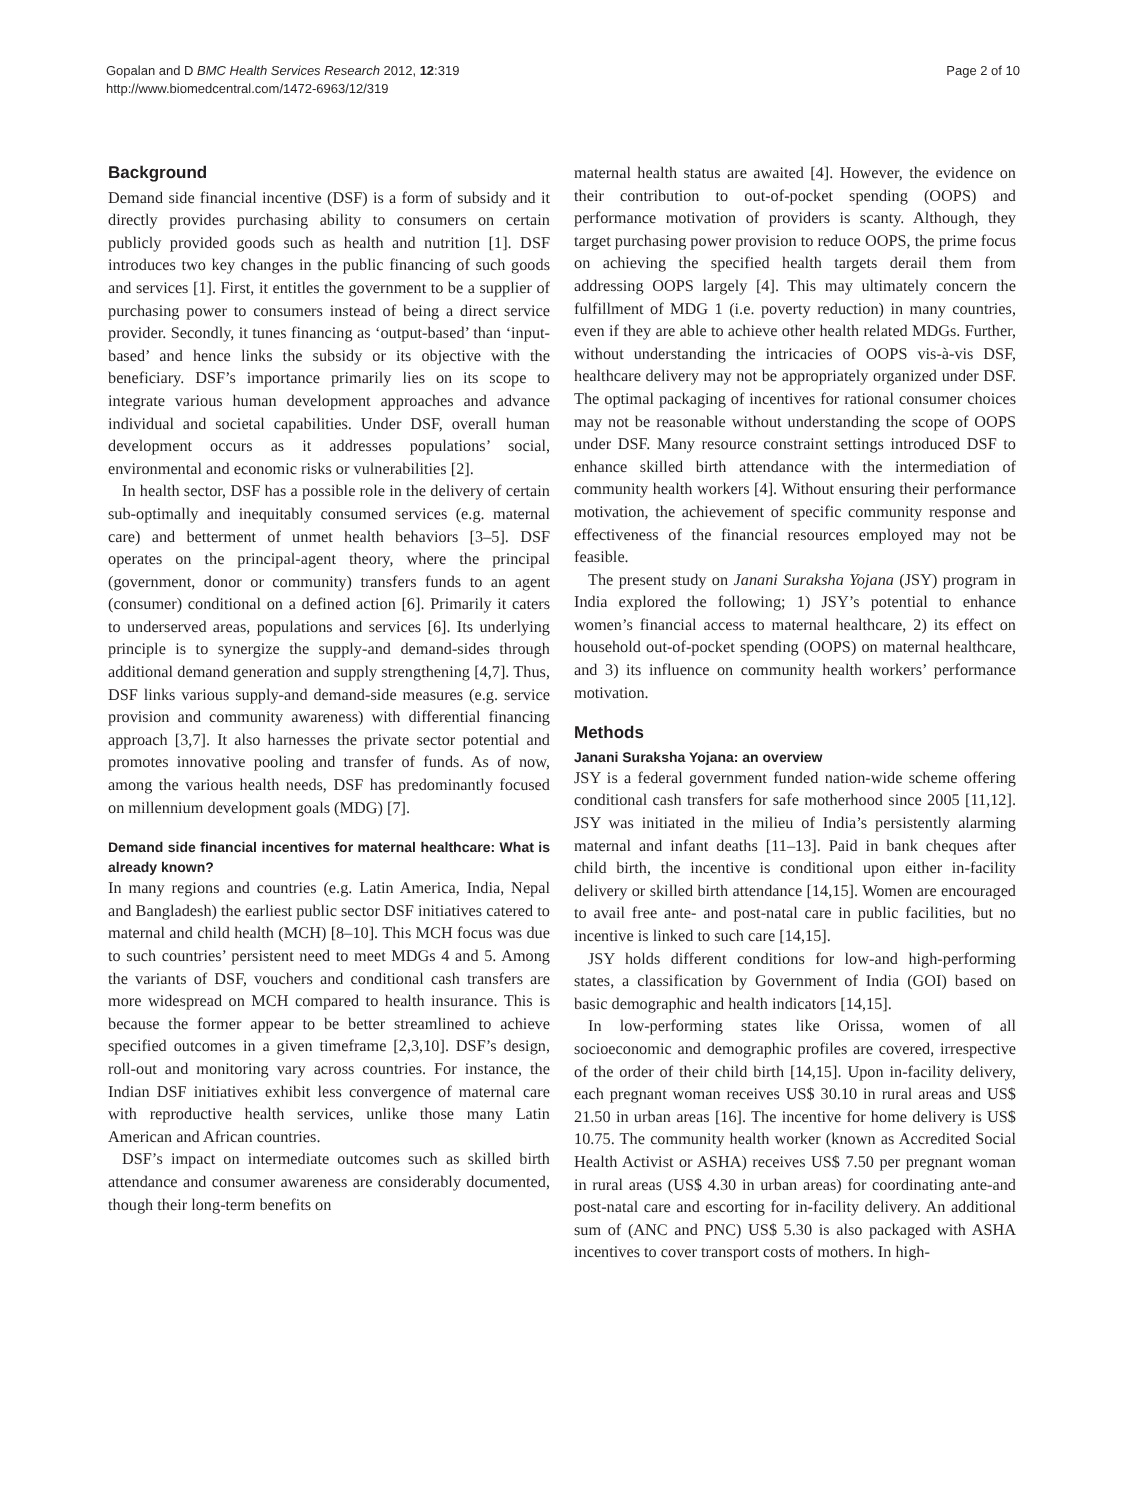Gopalan and D BMC Health Services Research 2012, 12:319
http://www.biomedcentral.com/1472-6963/12/319
Page 2 of 10
Background
Demand side financial incentive (DSF) is a form of subsidy and it directly provides purchasing ability to consumers on certain publicly provided goods such as health and nutrition [1]. DSF introduces two key changes in the public financing of such goods and services [1]. First, it entitles the government to be a supplier of purchasing power to consumers instead of being a direct service provider. Secondly, it tunes financing as ‘output-based’ than ‘input-based’ and hence links the subsidy or its objective with the beneficiary. DSF’s importance primarily lies on its scope to integrate various human development approaches and advance individual and societal capabilities. Under DSF, overall human development occurs as it addresses populations’ social, environmental and economic risks or vulnerabilities [2].
In health sector, DSF has a possible role in the delivery of certain sub-optimally and inequitably consumed services (e.g. maternal care) and betterment of unmet health behaviors [3–5]. DSF operates on the principal-agent theory, where the principal (government, donor or community) transfers funds to an agent (consumer) conditional on a defined action [6]. Primarily it caters to underserved areas, populations and services [6]. Its underlying principle is to synergize the supply-and demand-sides through additional demand generation and supply strengthening [4,7]. Thus, DSF links various supply-and demand-side measures (e.g. service provision and community awareness) with differential financing approach [3,7]. It also harnesses the private sector potential and promotes innovative pooling and transfer of funds. As of now, among the various health needs, DSF has predominantly focused on millennium development goals (MDG) [7].
Demand side financial incentives for maternal healthcare: What is already known?
In many regions and countries (e.g. Latin America, India, Nepal and Bangladesh) the earliest public sector DSF initiatives catered to maternal and child health (MCH) [8–10]. This MCH focus was due to such countries’ persistent need to meet MDGs 4 and 5. Among the variants of DSF, vouchers and conditional cash transfers are more widespread on MCH compared to health insurance. This is because the former appear to be better streamlined to achieve specified outcomes in a given timeframe [2,3,10]. DSF’s design, roll-out and monitoring vary across countries. For instance, the Indian DSF initiatives exhibit less convergence of maternal care with reproductive health services, unlike those many Latin American and African countries.
DSF’s impact on intermediate outcomes such as skilled birth attendance and consumer awareness are considerably documented, though their long-term benefits on
maternal health status are awaited [4]. However, the evidence on their contribution to out-of-pocket spending (OOPS) and performance motivation of providers is scanty. Although, they target purchasing power provision to reduce OOPS, the prime focus on achieving the specified health targets derail them from addressing OOPS largely [4]. This may ultimately concern the fulfillment of MDG 1 (i.e. poverty reduction) in many countries, even if they are able to achieve other health related MDGs. Further, without understanding the intricacies of OOPS vis-à-vis DSF, healthcare delivery may not be appropriately organized under DSF. The optimal packaging of incentives for rational consumer choices may not be reasonable without understanding the scope of OOPS under DSF. Many resource constraint settings introduced DSF to enhance skilled birth attendance with the intermediation of community health workers [4]. Without ensuring their performance motivation, the achievement of specific community response and effectiveness of the financial resources employed may not be feasible.
The present study on Janani Suraksha Yojana (JSY) program in India explored the following; 1) JSY’s potential to enhance women’s financial access to maternal healthcare, 2) its effect on household out-of-pocket spending (OOPS) on maternal healthcare, and 3) its influence on community health workers’ performance motivation.
Methods
Janani Suraksha Yojana: an overview
JSY is a federal government funded nation-wide scheme offering conditional cash transfers for safe motherhood since 2005 [11,12]. JSY was initiated in the milieu of India’s persistently alarming maternal and infant deaths [11–13]. Paid in bank cheques after child birth, the incentive is conditional upon either in-facility delivery or skilled birth attendance [14,15]. Women are encouraged to avail free ante- and post-natal care in public facilities, but no incentive is linked to such care [14,15].
JSY holds different conditions for low-and high-performing states, a classification by Government of India (GOI) based on basic demographic and health indicators [14,15].
In low-performing states like Orissa, women of all socioeconomic and demographic profiles are covered, irrespective of the order of their child birth [14,15]. Upon in-facility delivery, each pregnant woman receives US$ 30.10 in rural areas and US$ 21.50 in urban areas [16]. The incentive for home delivery is US$ 10.75. The community health worker (known as Accredited Social Health Activist or ASHA) receives US$ 7.50 per pregnant woman in rural areas (US$ 4.30 in urban areas) for coordinating ante-and post-natal care and escorting for in-facility delivery. An additional sum of (ANC and PNC) US$ 5.30 is also packaged with ASHA incentives to cover transport costs of mothers. In high-